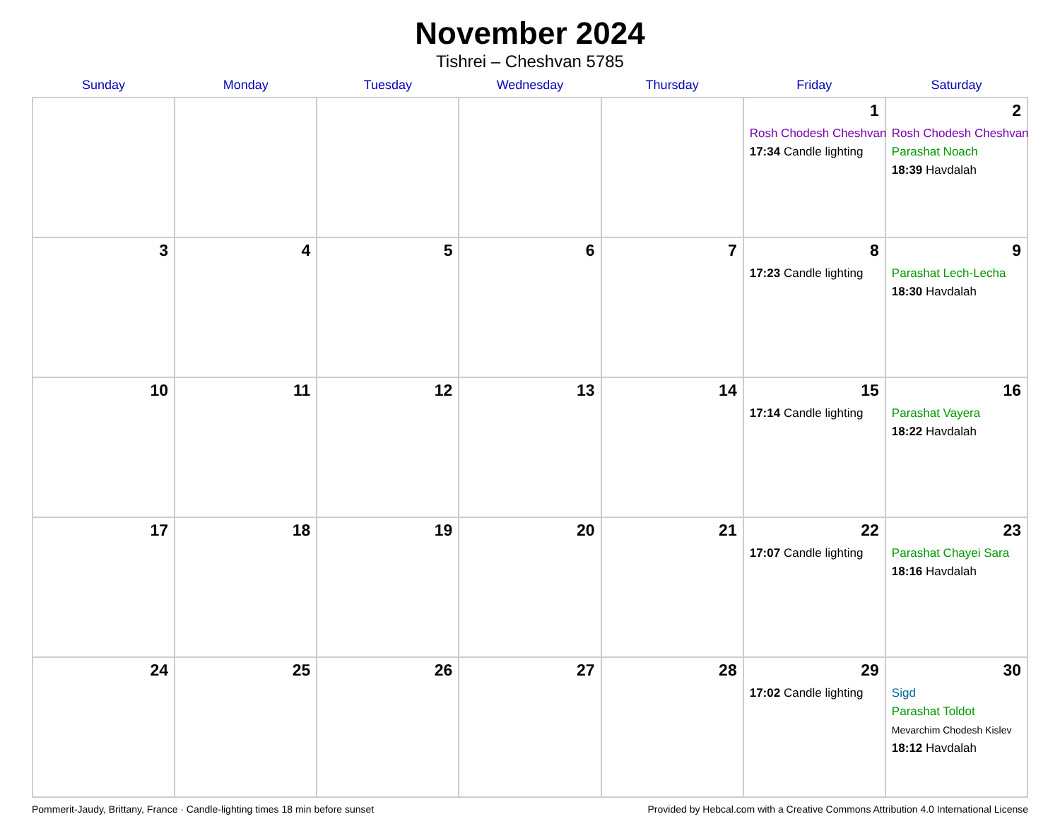November 2024
Tishrei – Cheshvan 5785
| Sunday | Monday | Tuesday | Wednesday | Thursday | Friday | Saturday |
| --- | --- | --- | --- | --- | --- | --- |
| | | | | | 1 Rosh Chodesh Cheshvan 17:34 Candle lighting | 2 Rosh Chodesh Cheshvan Parashat Noach 18:39 Havdalah |
| 3 | 4 | 5 | 6 | 7 | 8 17:23 Candle lighting | 9 Parashat Lech-Lecha 18:30 Havdalah |
| 10 | 11 | 12 | 13 | 14 | 15 17:14 Candle lighting | 16 Parashat Vayera 18:22 Havdalah |
| 17 | 18 | 19 | 20 | 21 | 22 17:07 Candle lighting | 23 Parashat Chayei Sara 18:16 Havdalah |
| 24 | 25 | 26 | 27 | 28 | 29 17:02 Candle lighting | 30 Sigd Parashat Toldot Mevarchim Chodesh Kislev 18:12 Havdalah |
Pommerit-Jaudy, Brittany, France · Candle-lighting times 18 min before sunset Provided by Hebcal.com with a Creative Commons Attribution 4.0 International License